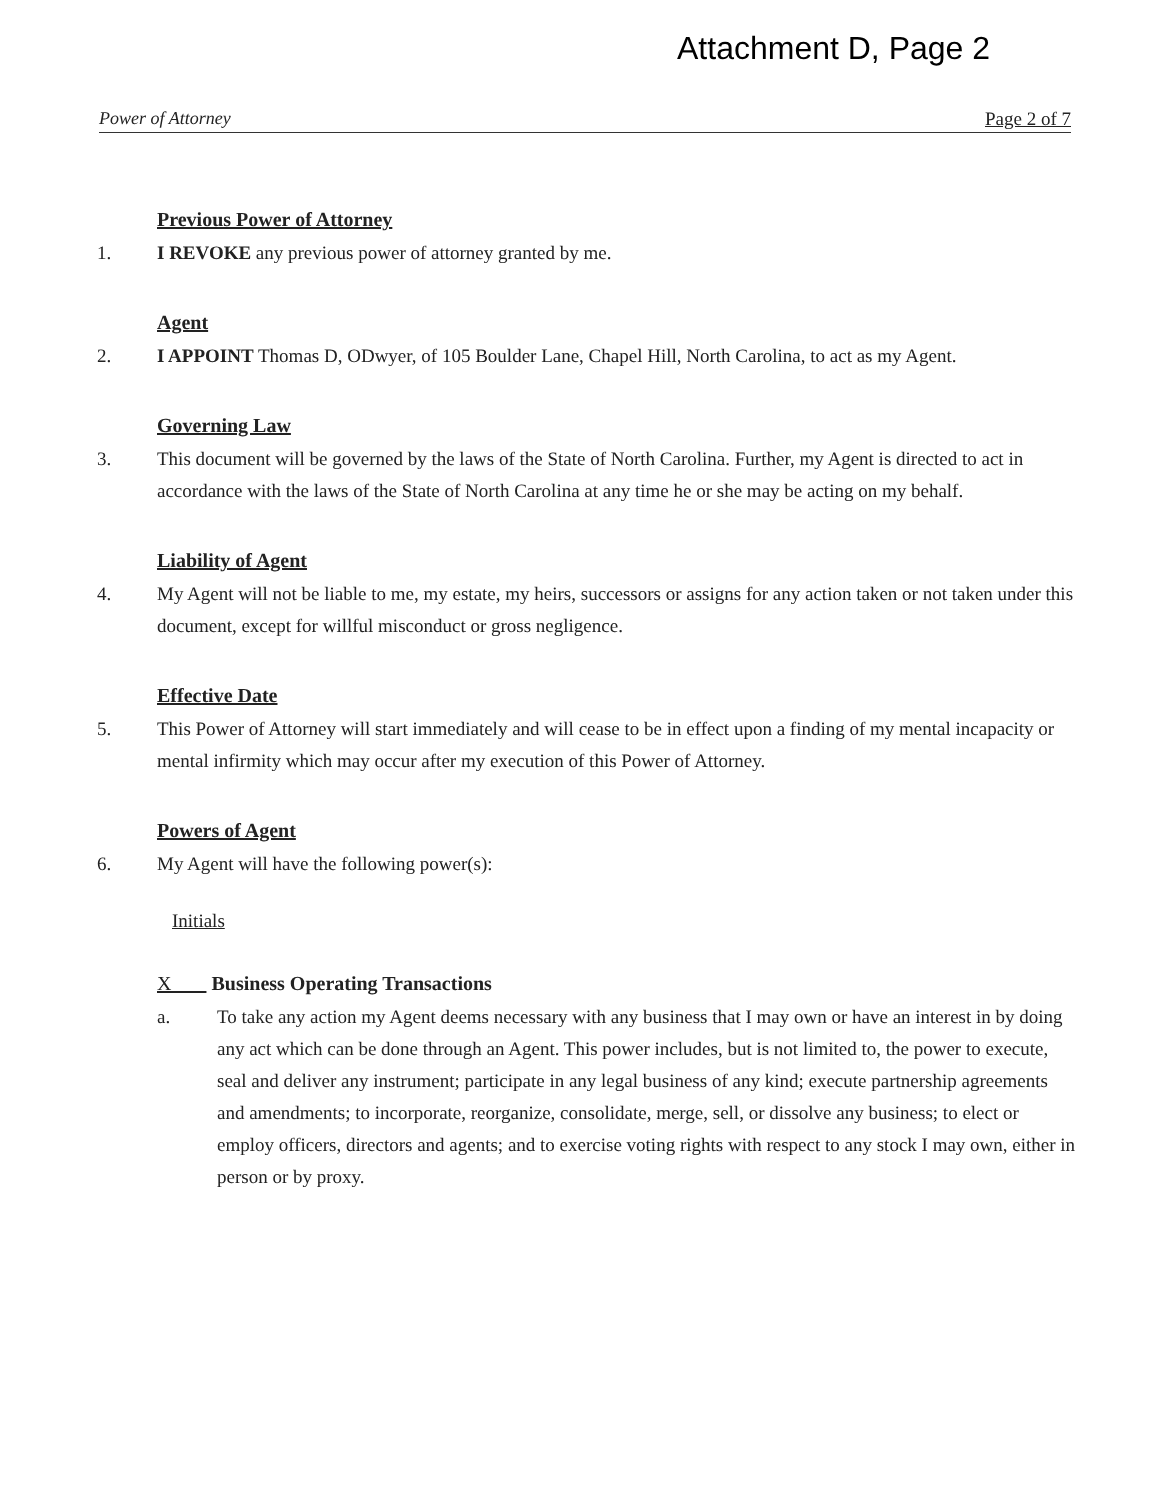Attachment D, Page 2
Power of Attorney Page 2 of 7
Previous Power of Attorney
1. I REVOKE any previous power of attorney granted by me.
Agent
2. I APPOINT Thomas D, ODwyer, of 105 Boulder Lane, Chapel Hill, North Carolina, to act as my Agent.
Governing Law
3. This document will be governed by the laws of the State of North Carolina. Further, my Agent is directed to act in accordance with the laws of the State of North Carolina at any time he or she may be acting on my behalf.
Liability of Agent
4. My Agent will not be liable to me, my estate, my heirs, successors or assigns for any action taken or not taken under this document, except for willful misconduct or gross negligence.
Effective Date
5. This Power of Attorney will start immediately and will cease to be in effect upon a finding of my mental incapacity or mental infirmity which may occur after my execution of this Power of Attorney.
Powers of Agent
6. My Agent will have the following power(s):
Initials
X Business Operating Transactions
a. To take any action my Agent deems necessary with any business that I may own or have an interest in by doing any act which can be done through an Agent. This power includes, but is not limited to, the power to execute, seal and deliver any instrument; participate in any legal business of any kind; execute partnership agreements and amendments; to incorporate, reorganize, consolidate, merge, sell, or dissolve any business; to elect or employ officers, directors and agents; and to exercise voting rights with respect to any stock I may own, either in person or by proxy.